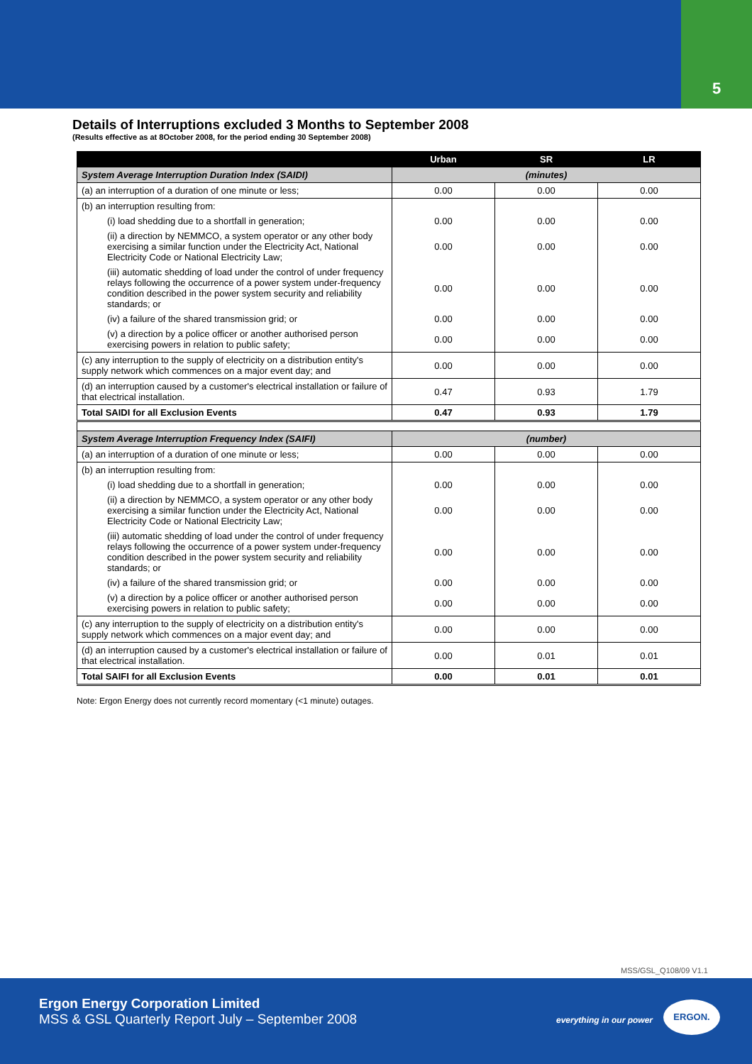5
Details of Interruptions excluded 3 Months to September 2008
(Results effective as at 8October 2008, for the period ending 30 September 2008)
| | Urban | SR | LR |
| --- | --- | --- | --- |
| System Average Interruption Duration Index (SAIDI) | (minutes) | | |
| (a) an interruption of a duration of one minute or less; | 0.00 | 0.00 | 0.00 |
| (b) an interruption resulting from: | | | |
| (i) load shedding due to a shortfall in generation; | 0.00 | 0.00 | 0.00 |
| (ii) a direction by NEMMCO, a system operator or any other body exercising a similar function under the Electricity Act, National Electricity Code or National Electricity Law; | 0.00 | 0.00 | 0.00 |
| (iii) automatic shedding of load under the control of under frequency relays following the occurrence of a power system under-frequency condition described in the power system security and reliability standards; or | 0.00 | 0.00 | 0.00 |
| (iv) a failure of the shared transmission grid; or | 0.00 | 0.00 | 0.00 |
| (v) a direction by a police officer or another authorised person exercising powers in relation to public safety; | 0.00 | 0.00 | 0.00 |
| (c) any interruption to the supply of electricity on a distribution entity's supply network which commences on a major event day; and | 0.00 | 0.00 | 0.00 |
| (d) an interruption caused by a customer's electrical installation or failure of that electrical installation. | 0.47 | 0.93 | 1.79 |
| Total SAIDI for all Exclusion Events | 0.47 | 0.93 | 1.79 |
| System Average Interruption Frequency Index (SAIFI) | (number) | | |
| (a) an interruption of a duration of one minute or less; | 0.00 | 0.00 | 0.00 |
| (b) an interruption resulting from: | | | |
| (i) load shedding due to a shortfall in generation; | 0.00 | 0.00 | 0.00 |
| (ii) a direction by NEMMCO, a system operator or any other body exercising a similar function under the Electricity Act, National Electricity Code or National Electricity Law; | 0.00 | 0.00 | 0.00 |
| (iii) automatic shedding of load under the control of under frequency relays following the occurrence of a power system under-frequency condition described in the power system security and reliability standards; or | 0.00 | 0.00 | 0.00 |
| (iv) a failure of the shared transmission grid; or | 0.00 | 0.00 | 0.00 |
| (v) a direction by a police officer or another authorised person exercising powers in relation to public safety; | 0.00 | 0.00 | 0.00 |
| (c) any interruption to the supply of electricity on a distribution entity's supply network which commences on a major event day; and | 0.00 | 0.00 | 0.00 |
| (d) an interruption caused by a customer's electrical installation or failure of that electrical installation. | 0.00 | 0.01 | 0.01 |
| Total SAIFI for all Exclusion Events | 0.00 | 0.01 | 0.01 |
Note: Ergon Energy does not currently record momentary (<1 minute) outages.
MSS/GSL_Q108/09 V1.1
Ergon Energy Corporation Limited
MSS & GSL Quarterly Report July – September 2008
everything in our power
ERGON.